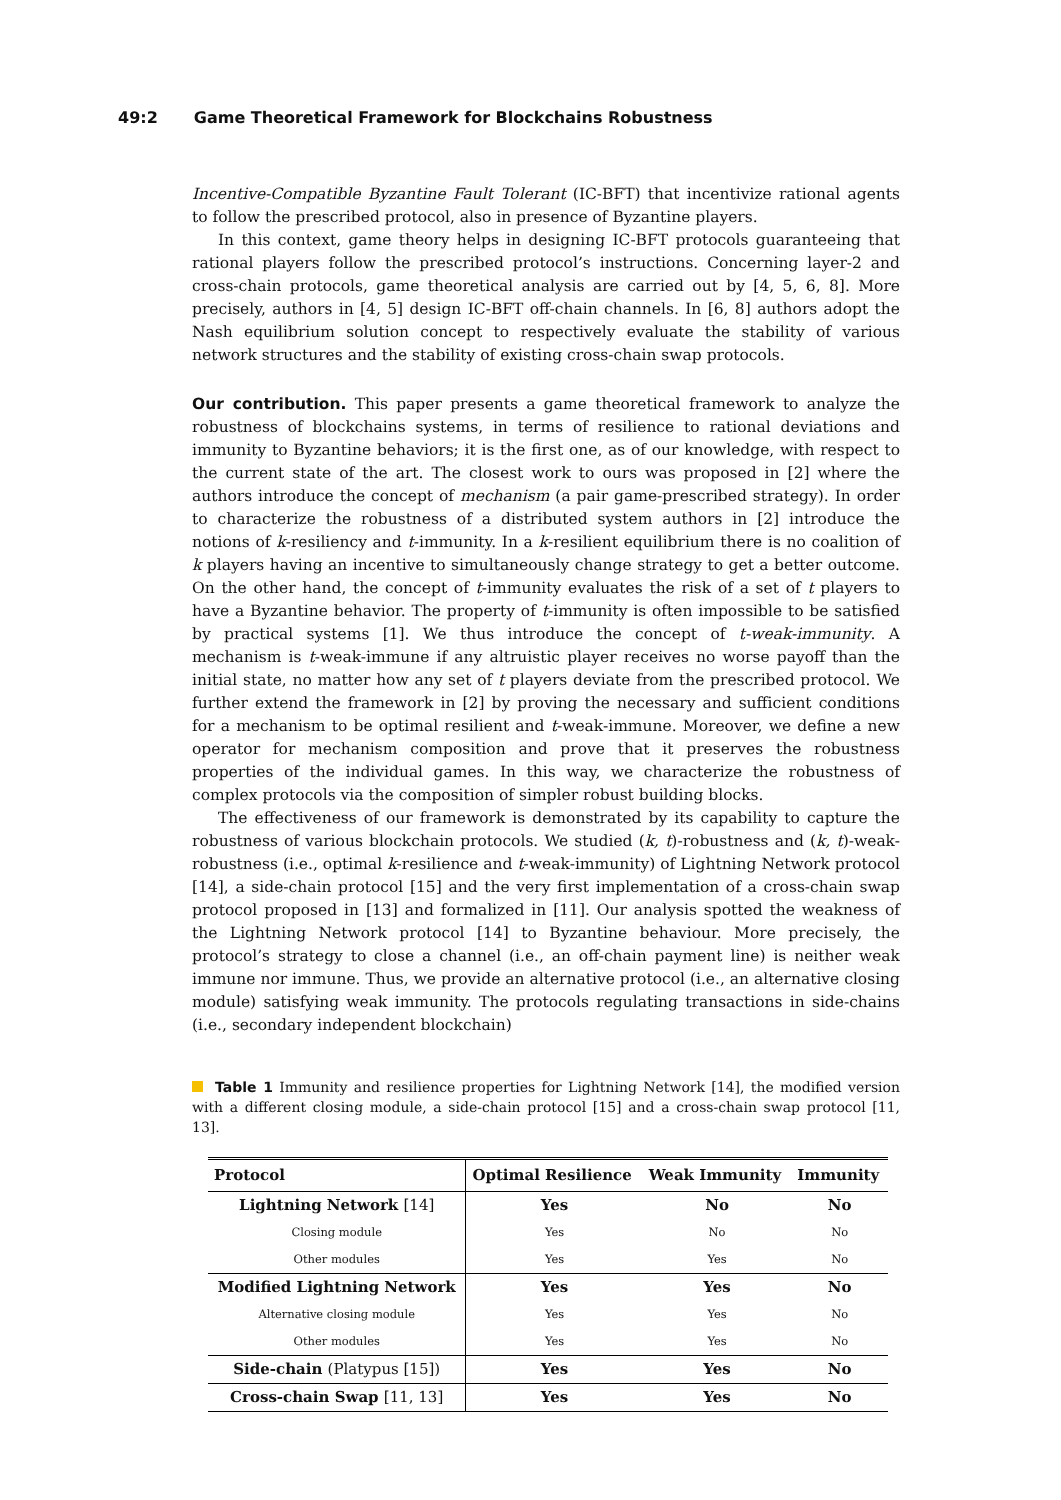49:2 Game Theoretical Framework for Blockchains Robustness
Incentive-Compatible Byzantine Fault Tolerant (IC-BFT) that incentivize rational agents to follow the prescribed protocol, also in presence of Byzantine players.
In this context, game theory helps in designing IC-BFT protocols guaranteeing that rational players follow the prescribed protocol’s instructions. Concerning layer-2 and cross-chain protocols, game theoretical analysis are carried out by [4, 5, 6, 8]. More precisely, authors in [4, 5] design IC-BFT off-chain channels. In [6, 8] authors adopt the Nash equilibrium solution concept to respectively evaluate the stability of various network structures and the stability of existing cross-chain swap protocols.
Our contribution. This paper presents a game theoretical framework to analyze the robustness of blockchains systems, in terms of resilience to rational deviations and immunity to Byzantine behaviors; it is the first one, as of our knowledge, with respect to the current state of the art. The closest work to ours was proposed in [2] where the authors introduce the concept of mechanism (a pair game-prescribed strategy). In order to characterize the robustness of a distributed system authors in [2] introduce the notions of k-resiliency and t-immunity. In a k-resilient equilibrium there is no coalition of k players having an incentive to simultaneously change strategy to get a better outcome. On the other hand, the concept of t-immunity evaluates the risk of a set of t players to have a Byzantine behavior. The property of t-immunity is often impossible to be satisfied by practical systems [1]. We thus introduce the concept of t-weak-immunity. A mechanism is t-weak-immune if any altruistic player receives no worse payoff than the initial state, no matter how any set of t players deviate from the prescribed protocol. We further extend the framework in [2] by proving the necessary and sufficient conditions for a mechanism to be optimal resilient and t-weak-immune. Moreover, we define a new operator for mechanism composition and prove that it preserves the robustness properties of the individual games. In this way, we characterize the robustness of complex protocols via the composition of simpler robust building blocks.
The effectiveness of our framework is demonstrated by its capability to capture the robustness of various blockchain protocols. We studied (k, t)-robustness and (k, t)-weak-robustness (i.e., optimal k-resilience and t-weak-immunity) of Lightning Network protocol [14], a side-chain protocol [15] and the very first implementation of a cross-chain swap protocol proposed in [13] and formalized in [11]. Our analysis spotted the weakness of the Lightning Network protocol [14] to Byzantine behaviour. More precisely, the protocol’s strategy to close a channel (i.e., an off-chain payment line) is neither weak immune nor immune. Thus, we provide an alternative protocol (i.e., an alternative closing module) satisfying weak immunity. The protocols regulating transactions in side-chains (i.e., secondary independent blockchain)
Table 1 Immunity and resilience properties for Lightning Network [14], the modified version with a different closing module, a side-chain protocol [15] and a cross-chain swap protocol [11, 13].
| Protocol | Optimal Resilience | Weak Immunity | Immunity |
| --- | --- | --- | --- |
| Lightning Network [14] | Yes | No | No |
| Closing module | Yes | No | No |
| Other modules | Yes | Yes | No |
| Modified Lightning Network | Yes | Yes | No |
| Alternative closing module | Yes | Yes | No |
| Other modules | Yes | Yes | No |
| Side-chain (Platypus [15]) | Yes | Yes | No |
| Cross-chain Swap [11, 13] | Yes | Yes | No |